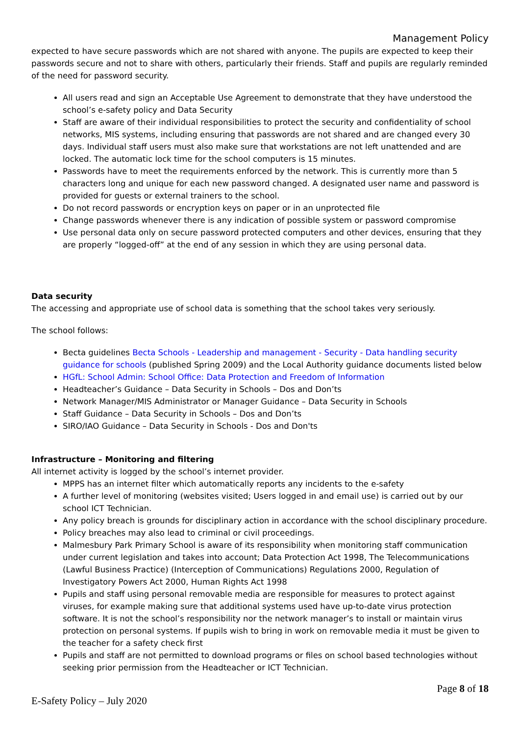Management Policy
expected to have secure passwords which are not shared with anyone. The pupils are expected to keep their passwords secure and not to share with others, particularly their friends. Staff and pupils are regularly reminded of the need for password security.
All users read and sign an Acceptable Use Agreement to demonstrate that they have understood the school’s e-safety policy and Data Security
Staff are aware of their individual responsibilities to protect the security and confidentiality of school networks, MIS systems, including ensuring that passwords are not shared and are changed every 30 days. Individual staff users must also make sure that workstations are not left unattended and are locked. The automatic lock time for the school computers is 15 minutes.
Passwords have to meet the requirements enforced by the network. This is currently more than 5 characters long and unique for each new password changed. A designated user name and password is provided for guests or external trainers to the school.
Do not record passwords or encryption keys on paper or in an unprotected file
Change passwords whenever there is any indication of possible system or password compromise
Use personal data only on secure password protected computers and other devices, ensuring that they are properly “logged-off” at the end of any session in which they are using personal data.
Data security
The accessing and appropriate use of school data is something that the school takes very seriously.
The school follows:
Becta guidelines Becta Schools - Leadership and management - Security - Data handling security guidance for schools (published Spring 2009) and the Local Authority guidance documents listed below
HGfL: School Admin: School Office: Data Protection and Freedom of Information
Headteacher’s Guidance – Data Security in Schools – Dos and Don’ts
Network Manager/MIS Administrator or Manager Guidance – Data Security in Schools
Staff Guidance – Data Security in Schools – Dos and Don’ts
SIRO/IAO Guidance – Data Security in Schools - Dos and Don'ts
Infrastructure – Monitoring and filtering
All internet activity is logged by the school’s internet provider.
MPPS has an internet filter which automatically reports any incidents to the e-safety
A further level of monitoring (websites visited; Users logged in and email use) is carried out by our school ICT Technician.
Any policy breach is grounds for disciplinary action in accordance with the school disciplinary procedure.
Policy breaches may also lead to criminal or civil proceedings.
Malmesbury Park Primary School is aware of its responsibility when monitoring staff communication under current legislation and takes into account; Data Protection Act 1998, The Telecommunications (Lawful Business Practice) (Interception of Communications) Regulations 2000, Regulation of Investigatory Powers Act 2000, Human Rights Act 1998
Pupils and staff using personal removable media are responsible for measures to protect against viruses, for example making sure that additional systems used have up-to-date virus protection software. It is not the school’s responsibility nor the network manager’s to install or maintain virus protection on personal systems. If pupils wish to bring in work on removable media it must be given to the teacher for a safety check first
Pupils and staff are not permitted to download programs or files on school based technologies without seeking prior permission from the Headteacher or ICT Technician.
Page 8 of 18
E-Safety Policy – July 2020